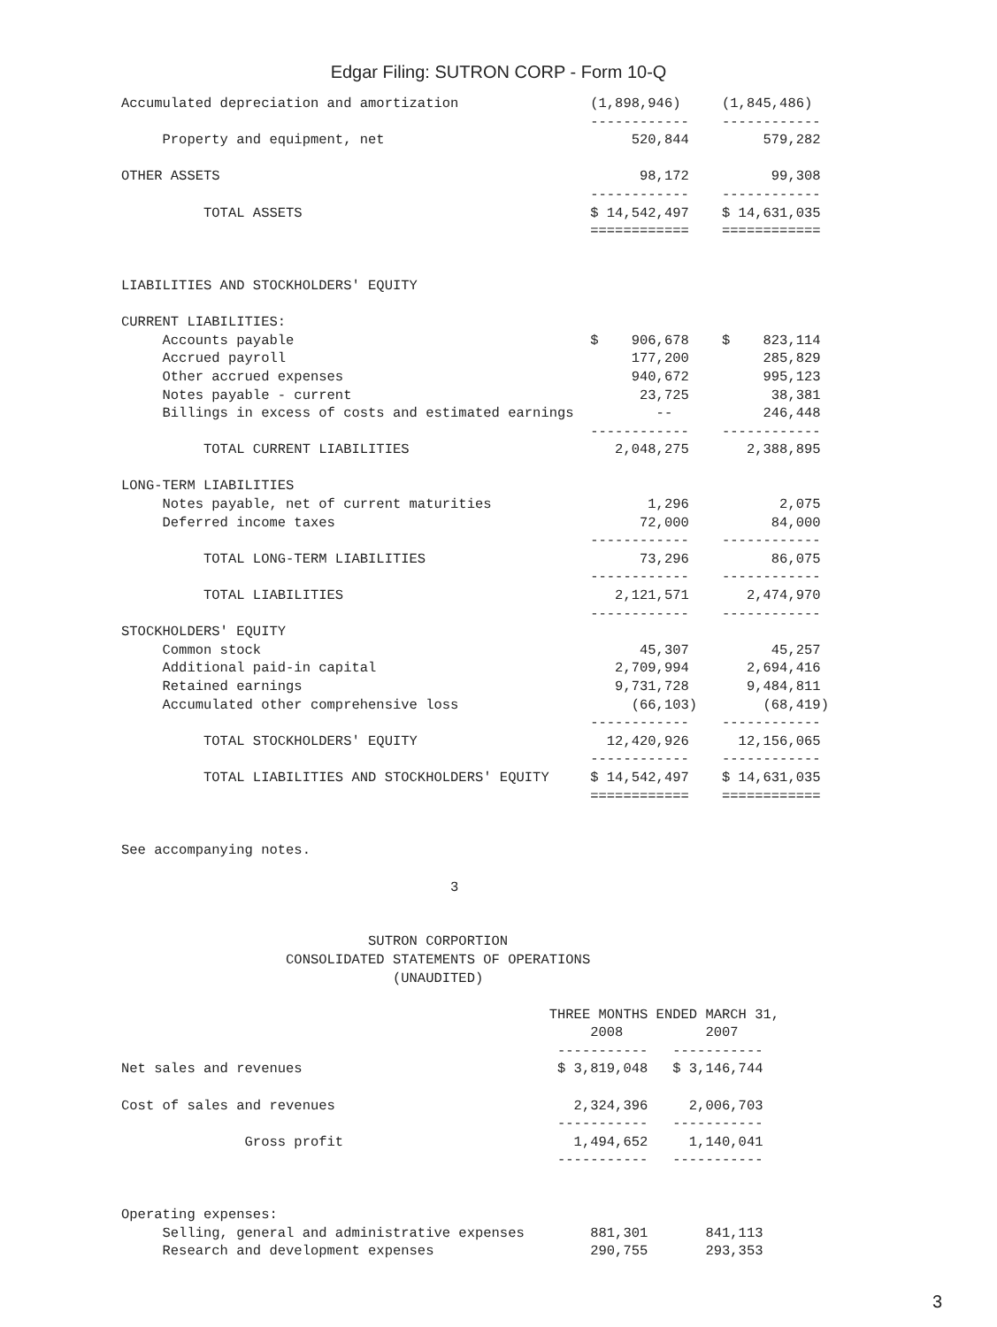Edgar Filing: SUTRON CORP - Form 10-Q
Accumulated depreciation and amortization                (1,898,946)     (1,845,486)
                                                         ------------    ------------
     Property and equipment, net                              520,844         579,282

OTHER ASSETS                                                   98,172          99,308
                                                         ------------    ------------
          TOTAL ASSETS                                   $ 14,542,497    $ 14,631,035
                                                         ============    ============


LIABILITIES AND STOCKHOLDERS' EQUITY

CURRENT LIABILITIES:
     Accounts payable                                    $    906,678    $    823,114
     Accrued payroll                                          177,200         285,829
     Other accrued expenses                                   940,672         995,123
     Notes payable - current                                   23,725          38,381
     Billings in excess of costs and estimated earnings          --           246,448
                                                         ------------    ------------
          TOTAL CURRENT LIABILITIES                         2,048,275       2,388,895

LONG-TERM LIABILITIES
     Notes payable, net of current maturities                   1,296           2,075
     Deferred income taxes                                     72,000          84,000
                                                         ------------    ------------
          TOTAL LONG-TERM LIABILITIES                          73,296          86,075
                                                         ------------    ------------
          TOTAL LIABILITIES                                 2,121,571       2,474,970
                                                         ------------    ------------
STOCKHOLDERS' EQUITY
     Common stock                                              45,307          45,257
     Additional paid-in capital                             2,709,994       2,694,416
     Retained earnings                                      9,731,728       9,484,811
     Accumulated other comprehensive loss                     (66,103)        (68,419)
                                                         ------------    ------------
          TOTAL STOCKHOLDERS' EQUITY                       12,420,926      12,156,065
                                                         ------------    ------------
          TOTAL LIABILITIES AND STOCKHOLDERS' EQUITY     $ 14,542,497    $ 14,631,035
                                                         ============    ============


See accompanying notes.

                                        3


                              SUTRON CORPORTION
                    CONSOLIDATED STATEMENTS OF OPERATIONS
                                 (UNAUDITED)

                                                    THREE MONTHS ENDED MARCH 31,
                                                         2008          2007
                                                     -----------   -----------
Net sales and revenues                               $ 3,819,048   $ 3,146,744

Cost of sales and revenues                             2,324,396     2,006,703
                                                     -----------   -----------
               Gross profit                            1,494,652     1,140,041
                                                     -----------   -----------


Operating expenses:
     Selling, general and administrative expenses        881,301       841,113
     Research and development expenses                   290,755       293,353
3